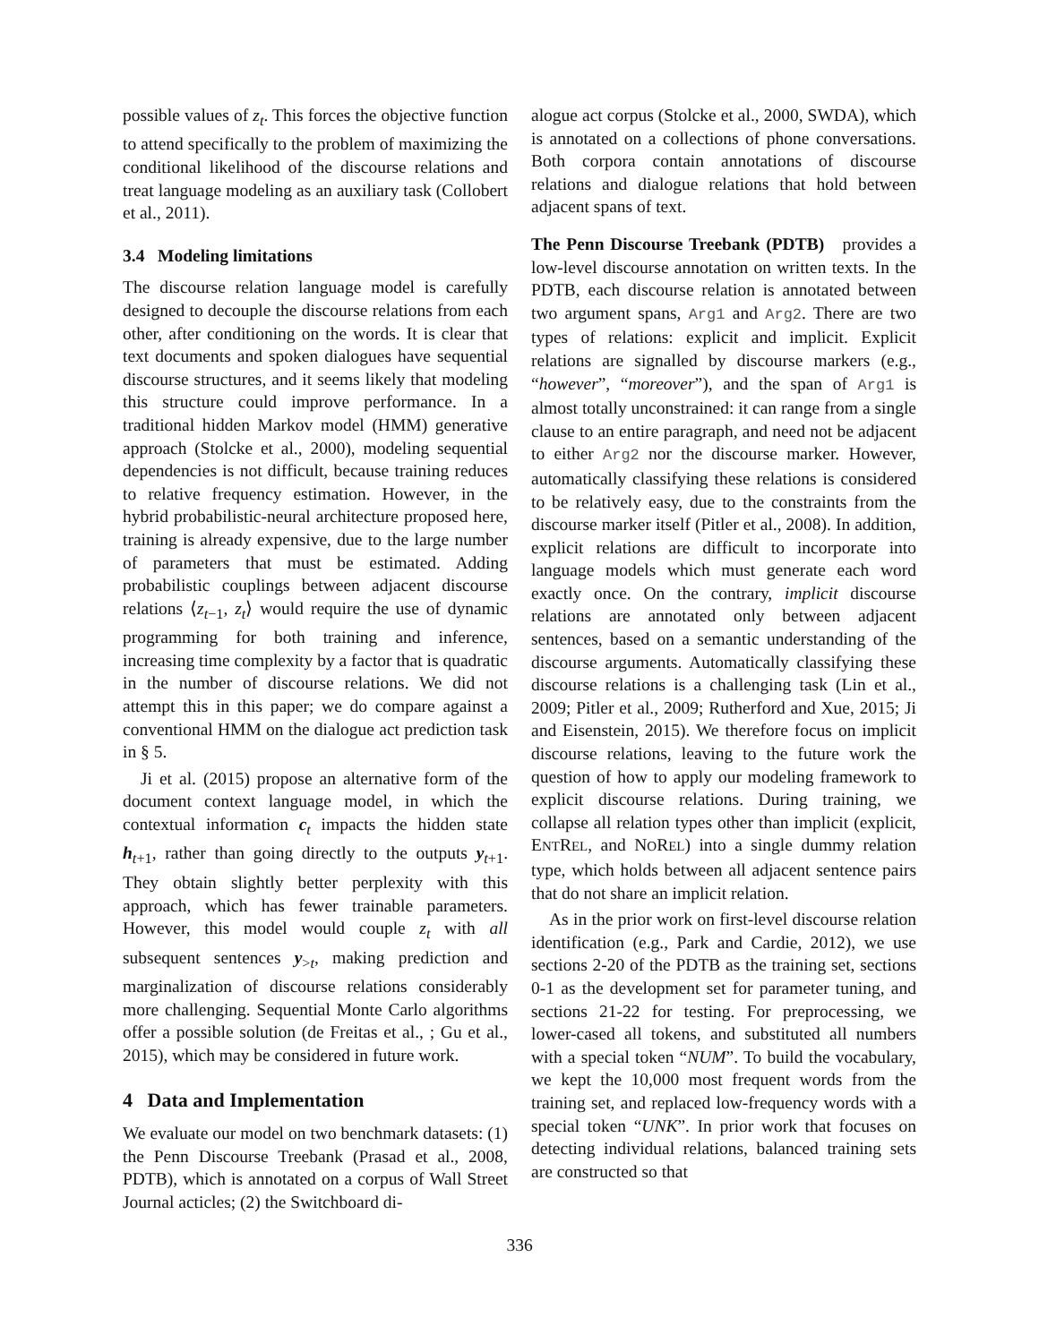possible values of z<sub>t</sub>. This forces the objective function to attend specifically to the problem of maximizing the conditional likelihood of the discourse relations and treat language modeling as an auxiliary task (Collobert et al., 2011).
3.4 Modeling limitations
The discourse relation language model is carefully designed to decouple the discourse relations from each other, after conditioning on the words. It is clear that text documents and spoken dialogues have sequential discourse structures, and it seems likely that modeling this structure could improve performance. In a traditional hidden Markov model (HMM) generative approach (Stolcke et al., 2000), modeling sequential dependencies is not difficult, because training reduces to relative frequency estimation. However, in the hybrid probabilistic-neural architecture proposed here, training is already expensive, due to the large number of parameters that must be estimated. Adding probabilistic couplings between adjacent discourse relations ⟨z<sub>t−1</sub>, z<sub>t</sub>⟩ would require the use of dynamic programming for both training and inference, increasing time complexity by a factor that is quadratic in the number of discourse relations. We did not attempt this in this paper; we do compare against a conventional HMM on the dialogue act prediction task in § 5.
Ji et al. (2015) propose an alternative form of the document context language model, in which the contextual information c<sub>t</sub> impacts the hidden state h<sub>t+1</sub>, rather than going directly to the outputs y<sub>t+1</sub>. They obtain slightly better perplexity with this approach, which has fewer trainable parameters. However, this model would couple z<sub>t</sub> with all subsequent sentences y<sub>>t</sub>, making prediction and marginalization of discourse relations considerably more challenging. Sequential Monte Carlo algorithms offer a possible solution (de Freitas et al., ; Gu et al., 2015), which may be considered in future work.
4 Data and Implementation
We evaluate our model on two benchmark datasets: (1) the Penn Discourse Treebank (Prasad et al., 2008, PDTB), which is annotated on a corpus of Wall Street Journal acticles; (2) the Switchboard di-
alogue act corpus (Stolcke et al., 2000, SWDA), which is annotated on a collections of phone conversations. Both corpora contain annotations of discourse relations and dialogue relations that hold between adjacent spans of text.
The Penn Discourse Treebank (PDTB) provides a low-level discourse annotation on written texts. In the PDTB, each discourse relation is annotated between two argument spans, Arg1 and Arg2. There are two types of relations: explicit and implicit. Explicit relations are signalled by discourse markers (e.g., “however”, “moreover”), and the span of Arg1 is almost totally unconstrained: it can range from a single clause to an entire paragraph, and need not be adjacent to either Arg2 nor the discourse marker. However, automatically classifying these relations is considered to be relatively easy, due to the constraints from the discourse marker itself (Pitler et al., 2008). In addition, explicit relations are difficult to incorporate into language models which must generate each word exactly once. On the contrary, implicit discourse relations are annotated only between adjacent sentences, based on a semantic understanding of the discourse arguments. Automatically classifying these discourse relations is a challenging task (Lin et al., 2009; Pitler et al., 2009; Rutherford and Xue, 2015; Ji and Eisenstein, 2015). We therefore focus on implicit discourse relations, leaving to the future work the question of how to apply our modeling framework to explicit discourse relations. During training, we collapse all relation types other than implicit (explicit, ENTREL, and NOREL) into a single dummy relation type, which holds between all adjacent sentence pairs that do not share an implicit relation.
As in the prior work on first-level discourse relation identification (e.g., Park and Cardie, 2012), we use sections 2-20 of the PDTB as the training set, sections 0-1 as the development set for parameter tuning, and sections 21-22 for testing. For preprocessing, we lower-cased all tokens, and substituted all numbers with a special token “NUM”. To build the vocabulary, we kept the 10,000 most frequent words from the training set, and replaced low-frequency words with a special token “UNK”. In prior work that focuses on detecting individual relations, balanced training sets are constructed so that
336